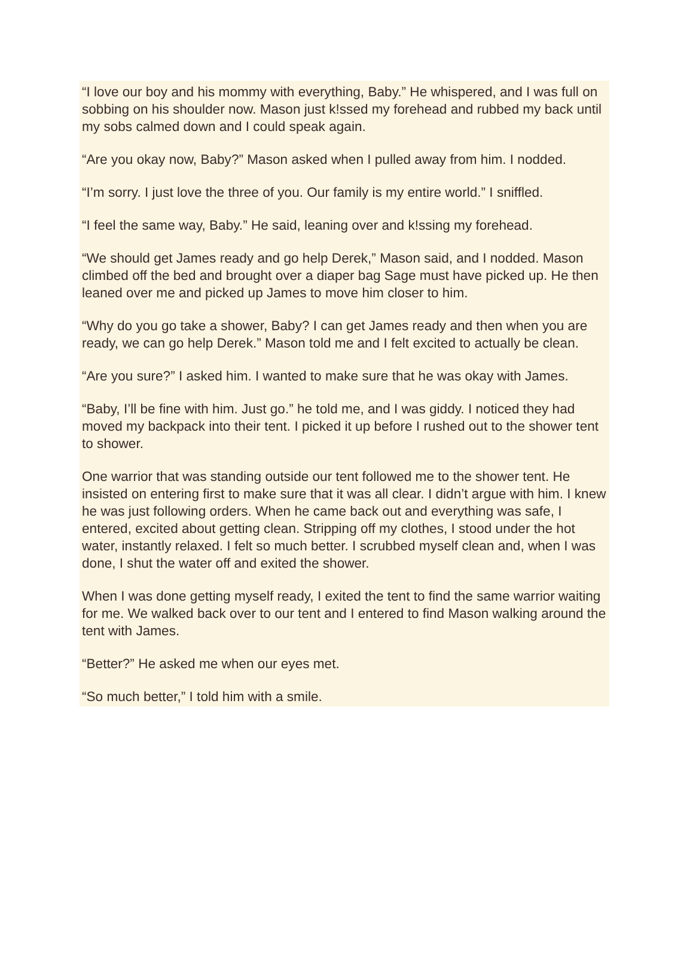“I love our boy and his mommy with everything, Baby.” He whispered, and I was full on sobbing on his shoulder now. Mason just k!ssed my forehead and rubbed my back until my sobs calmed down and I could speak again.
“Are you okay now, Baby?” Mason asked when I pulled away from him. I nodded.
“I’m sorry. I just love the three of you. Our family is my entire world.” I sniffled.
“I feel the same way, Baby.” He said, leaning over and k!ssing my forehead.
“We should get James ready and go help Derek,” Mason said, and I nodded. Mason climbed off the bed and brought over a diaper bag Sage must have picked up. He then leaned over me and picked up James to move him closer to him.
“Why do you go take a shower, Baby? I can get James ready and then when you are ready, we can go help Derek.” Mason told me and I felt excited to actually be clean.
“Are you sure?” I asked him. I wanted to make sure that he was okay with James.
“Baby, I’ll be fine with him. Just go.” he told me, and I was giddy. I noticed they had moved my backpack into their tent. I picked it up before I rushed out to the shower tent to shower.
One warrior that was standing outside our tent followed me to the shower tent. He insisted on entering first to make sure that it was all clear. I didn’t argue with him. I knew he was just following orders. When he came back out and everything was safe, I entered, excited about getting clean. Stripping off my clothes, I stood under the hot water, instantly relaxed. I felt so much better. I scrubbed myself clean and, when I was done, I shut the water off and exited the shower.
When I was done getting myself ready, I exited the tent to find the same warrior waiting for me. We walked back over to our tent and I entered to find Mason walking around the tent with James.
“Better?” He asked me when our eyes met.
“So much better,” I told him with a smile.